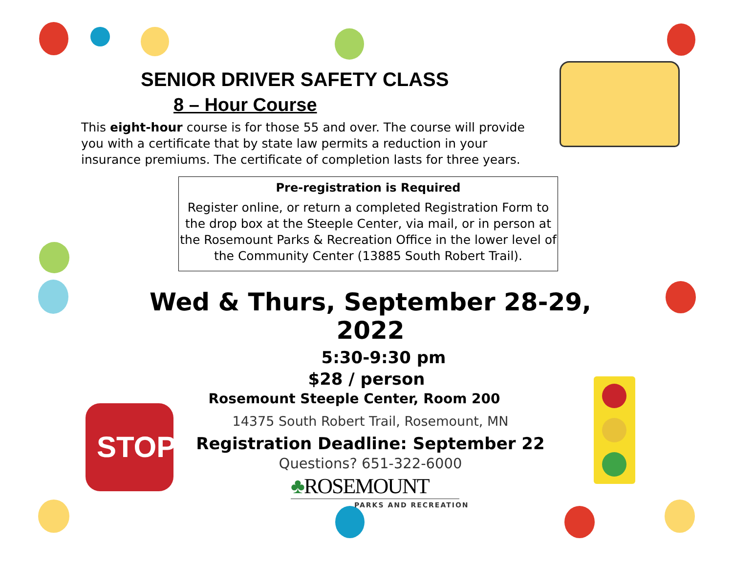STOP
SENIOR DRIVER SAFETY CLASS
8 – Hour Course
This eight-hour course is for those 55 and over. The course will provide you with a certificate that by state law permits a reduction in your insurance premiums. The certificate of completion lasts for three years.
Pre-registration is Required
Register online, or return a completed Registration Form to the drop box at the Steeple Center, via mail, or in person at the Rosemount Parks & Recreation Office in the lower level of the Community Center (13885 South Robert Trail).
Wed & Thurs, September 28-29, 2022
5:30-9:30 pm
$28 / person
Rosemount Steeple Center, Room 200
14375 South Robert Trail, Rosemount, MN
Registration Deadline: September 22
Questions? 651-322-6000
♣ROSEMOUNT
PARKS AND RECREATION